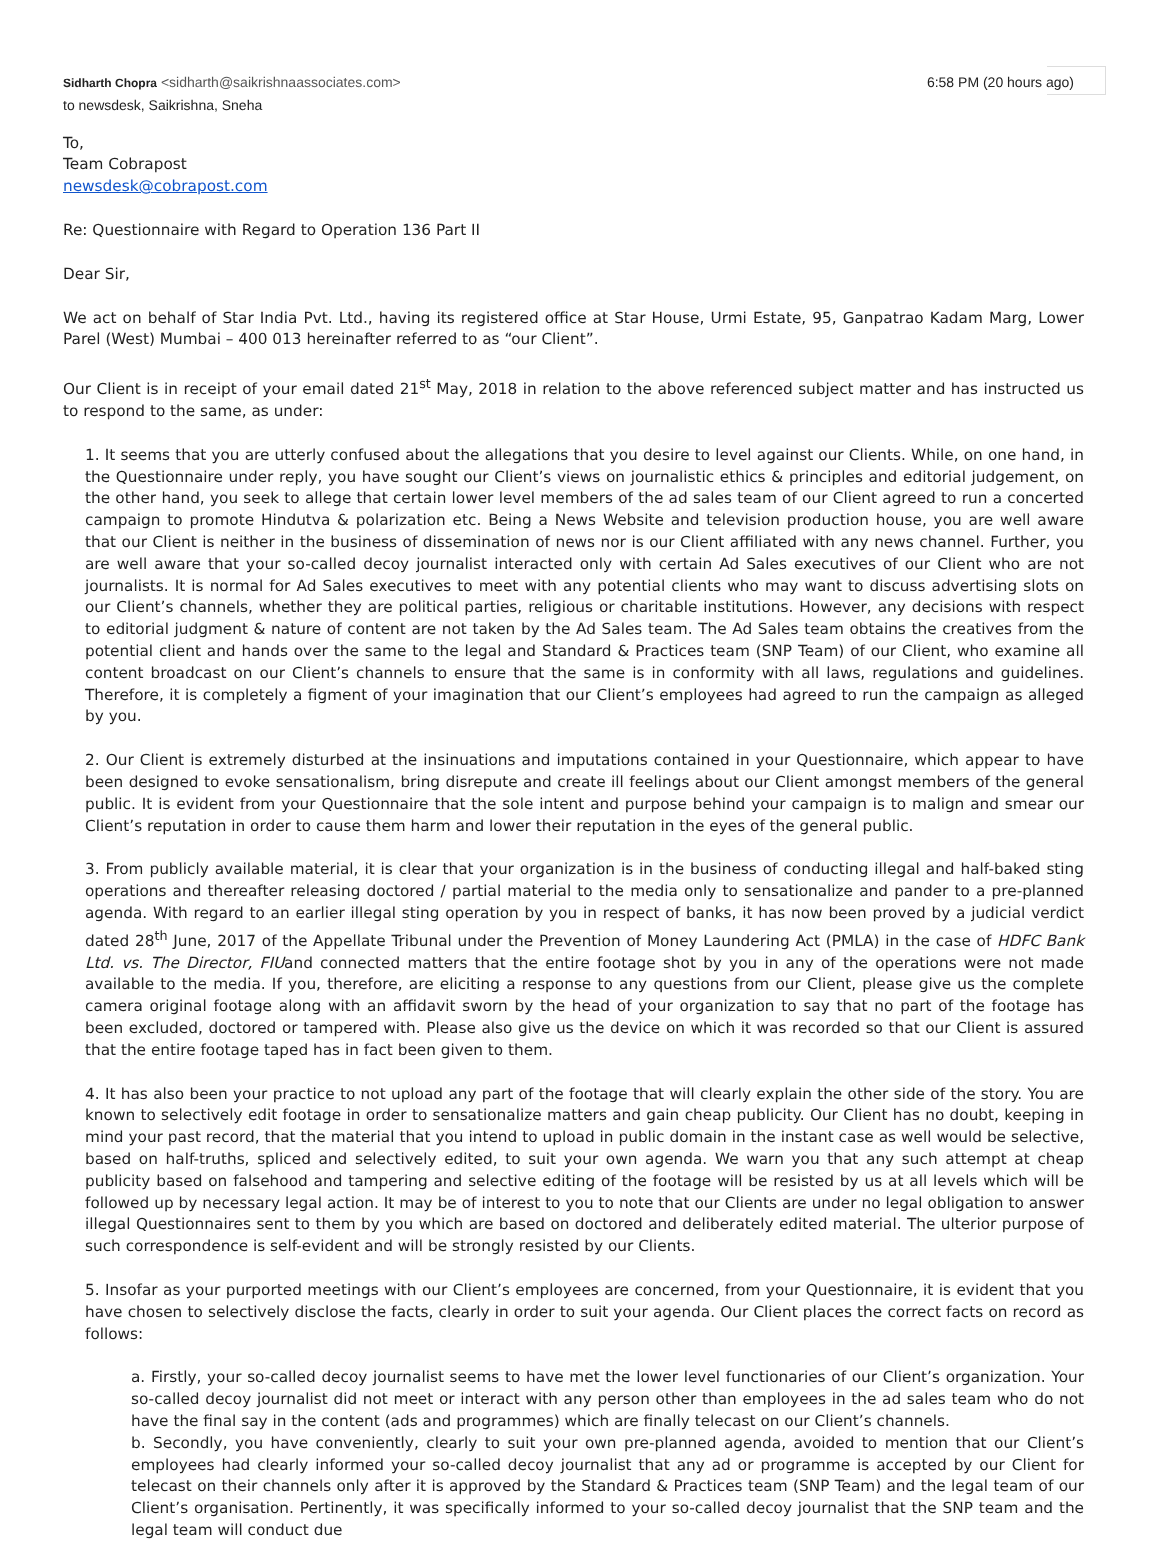Sidharth Chopra <sidharth@saikrishnaassociates.com>
to newsdesk, Saikrishna, Sneha
6:58 PM (20 hours ago)
To,
Team Cobrapost
newsdesk@cobrapost.com
Re: Questionnaire with Regard to Operation 136 Part II
Dear Sir,
We act on behalf of Star India Pvt. Ltd., having its registered office at Star House, Urmi Estate, 95, Ganpatrao Kadam Marg, Lower Parel (West) Mumbai – 400 013 hereinafter referred to as “our Client”.
Our Client is in receipt of your email dated 21<sup>st</sup> May, 2018 in relation to the above referenced subject matter and has instructed us to respond to the same, as under:
1. It seems that you are utterly confused about the allegations that you desire to level against our Clients. While, on one hand, in the Questionnaire under reply, you have sought our Client’s views on journalistic ethics & principles and editorial judgement, on the other hand, you seek to allege that certain lower level members of the ad sales team of our Client agreed to run a concerted campaign to promote Hindutva & polarization etc. Being a News Website and television production house, you are well aware that our Client is neither in the business of dissemination of news nor is our Client affiliated with any news channel. Further, you are well aware that your so-called decoy journalist interacted only with certain Ad Sales executives of our Client who are not journalists. It is normal for Ad Sales executives to meet with any potential clients who may want to discuss advertising slots on our Client’s channels, whether they are political parties, religious or charitable institutions. However, any decisions with respect to editorial judgment & nature of content are not taken by the Ad Sales team. The Ad Sales team obtains the creatives from the potential client and hands over the same to the legal and Standard & Practices team (SNP Team) of our Client, who examine all content broadcast on our Client’s channels to ensure that the same is in conformity with all laws, regulations and guidelines. Therefore, it is completely a figment of your imagination that our Client’s employees had agreed to run the campaign as alleged by you.
2. Our Client is extremely disturbed at the insinuations and imputations contained in your Questionnaire, which appear to have been designed to evoke sensationalism, bring disrepute and create ill feelings about our Client amongst members of the general public. It is evident from your Questionnaire that the sole intent and purpose behind your campaign is to malign and smear our Client’s reputation in order to cause them harm and lower their reputation in the eyes of the general public.
3. From publicly available material, it is clear that your organization is in the business of conducting illegal and half-baked sting operations and thereafter releasing doctored / partial material to the media only to sensationalize and pander to a pre-planned agenda. With regard to an earlier illegal sting operation by you in respect of banks, it has now been proved by a judicial verdict dated 28<sup>th</sup> June, 2017 of the Appellate Tribunal under the Prevention of Money Laundering Act (PMLA) in the case of HDFC Bank Ltd. vs. The Director, FIUand connected matters that the entire footage shot by you in any of the operations were not made available to the media. If you, therefore, are eliciting a response to any questions from our Client, please give us the complete camera original footage along with an affidavit sworn by the head of your organization to say that no part of the footage has been excluded, doctored or tampered with. Please also give us the device on which it was recorded so that our Client is assured that the entire footage taped has in fact been given to them.
4. It has also been your practice to not upload any part of the footage that will clearly explain the other side of the story. You are known to selectively edit footage in order to sensationalize matters and gain cheap publicity. Our Client has no doubt, keeping in mind your past record, that the material that you intend to upload in public domain in the instant case as well would be selective, based on half-truths, spliced and selectively edited, to suit your own agenda. We warn you that any such attempt at cheap publicity based on falsehood and tampering and selective editing of the footage will be resisted by us at all levels which will be followed up by necessary legal action. It may be of interest to you to note that our Clients are under no legal obligation to answer illegal Questionnaires sent to them by you which are based on doctored and deliberately edited material. The ulterior purpose of such correspondence is self-evident and will be strongly resisted by our Clients.
5. Insofar as your purported meetings with our Client’s employees are concerned, from your Questionnaire, it is evident that you have chosen to selectively disclose the facts, clearly in order to suit your agenda. Our Client places the correct facts on record as follows:
a. Firstly, your so-called decoy journalist seems to have met the lower level functionaries of our Client’s organization. Your so-called decoy journalist did not meet or interact with any person other than employees in the ad sales team who do not have the final say in the content (ads and programmes) which are finally telecast on our Client’s channels.
b. Secondly, you have conveniently, clearly to suit your own pre-planned agenda, avoided to mention that our Client’s employees had clearly informed your so-called decoy journalist that any ad or programme is accepted by our Client for telecast on their channels only after it is approved by the Standard & Practices team (SNP Team) and the legal team of our Client’s organisation. Pertinently, it was specifically informed to your so-called decoy journalist that the SNP team and the legal team will conduct due